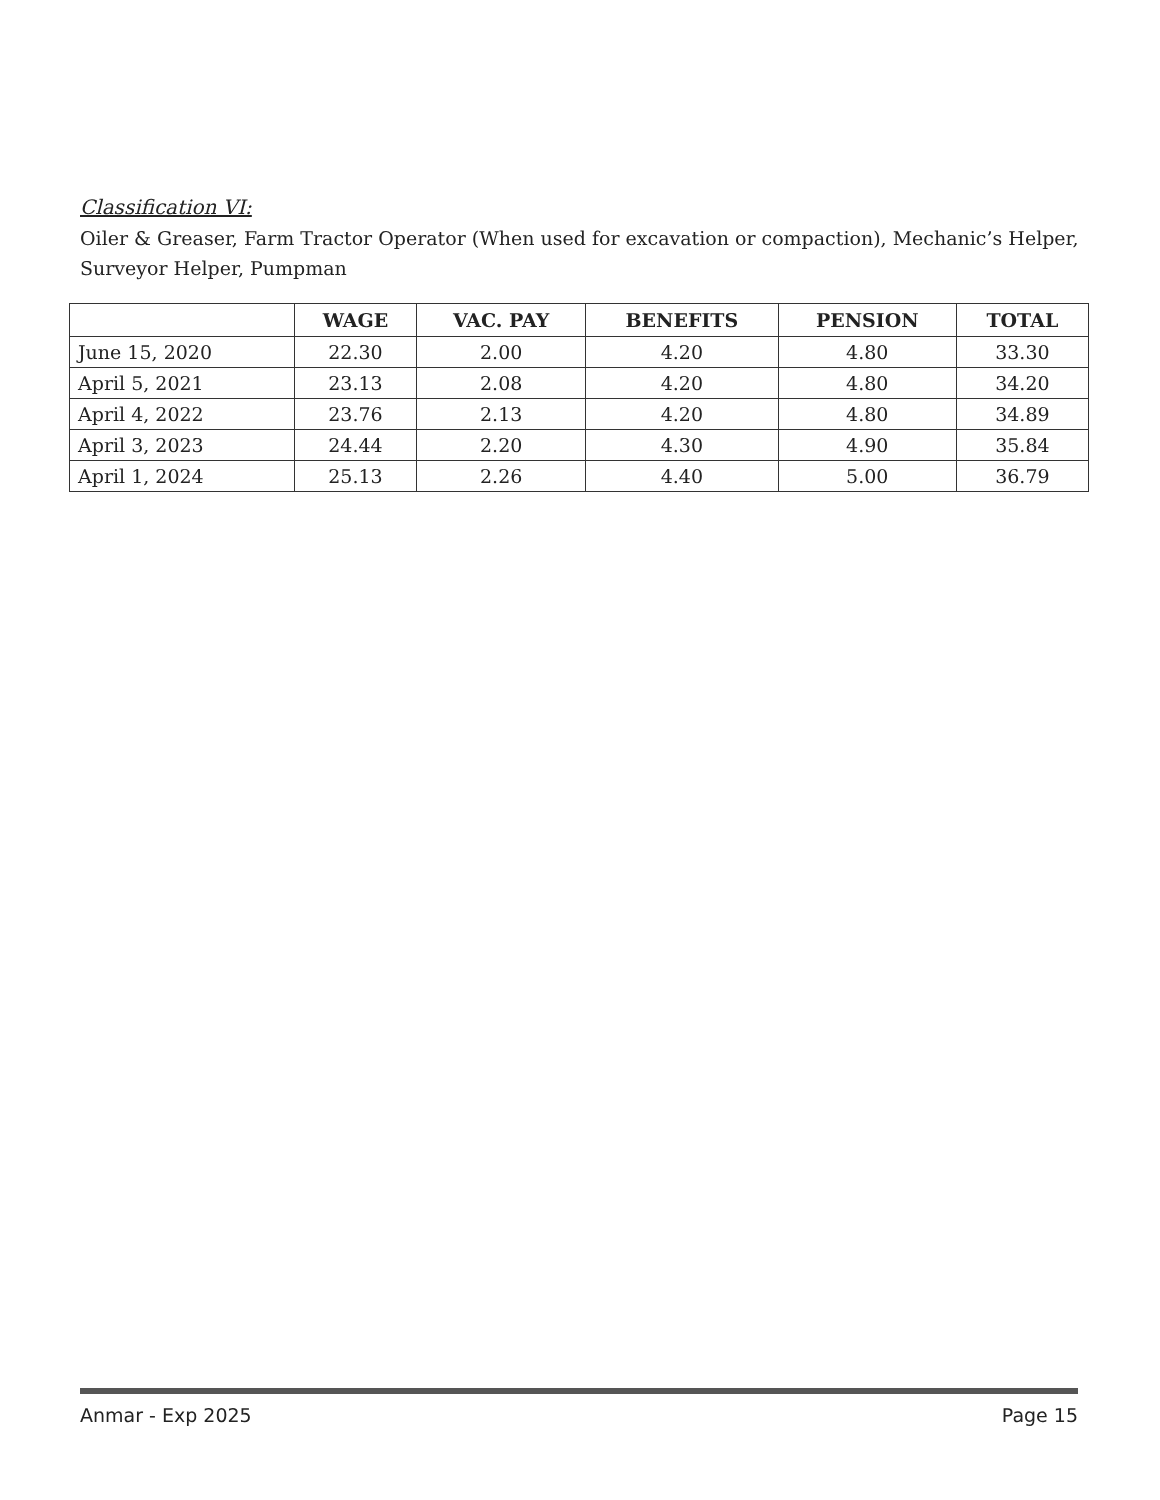Classification VI:
Oiler & Greaser, Farm Tractor Operator (When used for excavation or compaction), Mechanic’s Helper, Surveyor Helper, Pumpman
| | WAGE | VAC. PAY | BENEFITS | PENSION | TOTAL |
| --- | --- | --- | --- | --- | --- |
| June 15, 2020 | 22.30 | 2.00 | 4.20 | 4.80 | 33.30 |
| April 5, 2021 | 23.13 | 2.08 | 4.20 | 4.80 | 34.20 |
| April 4, 2022 | 23.76 | 2.13 | 4.20 | 4.80 | 34.89 |
| April 3, 2023 | 24.44 | 2.20 | 4.30 | 4.90 | 35.84 |
| April 1, 2024 | 25.13 | 2.26 | 4.40 | 5.00 | 36.79 |
Anmar - Exp 2025 Page 15